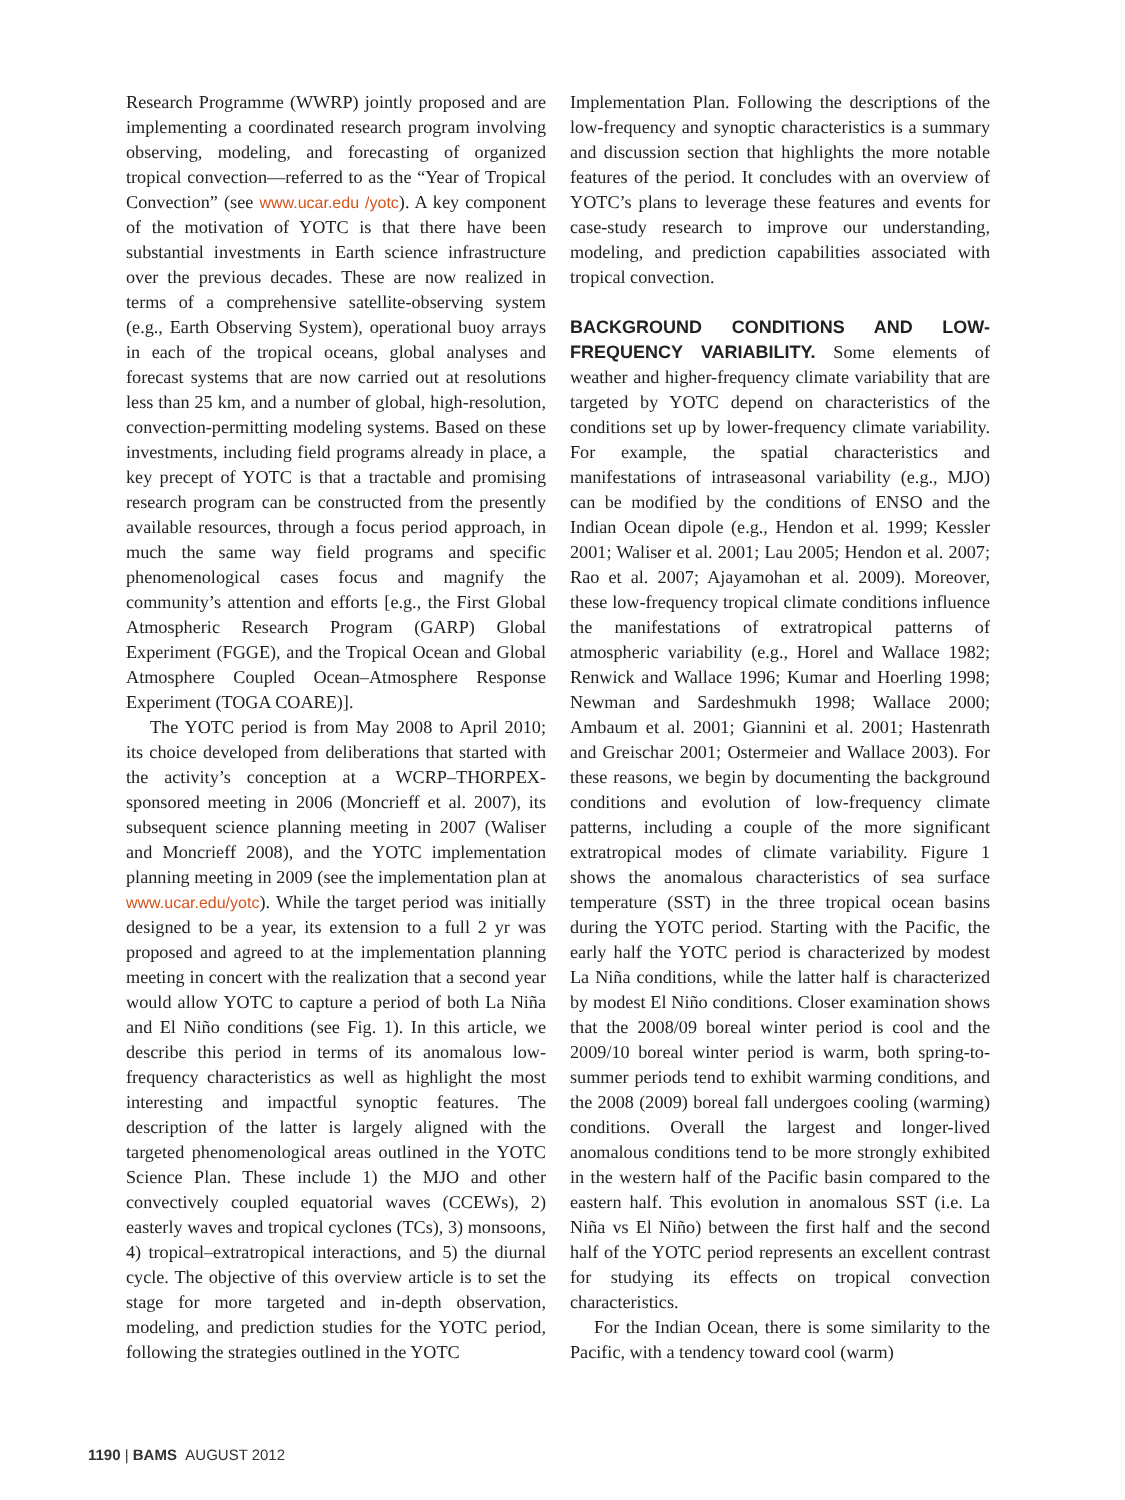Research Programme (WWRP) jointly proposed and are implementing a coordinated research program involving observing, modeling, and forecasting of organized tropical convection—referred to as the “Year of Tropical Convection” (see www.ucar.edu /yotc). A key component of the motivation of YOTC is that there have been substantial investments in Earth science infrastructure over the previous decades. These are now realized in terms of a comprehensive satellite-observing system (e.g., Earth Observing System), operational buoy arrays in each of the tropical oceans, global analyses and forecast systems that are now carried out at resolutions less than 25 km, and a number of global, high-resolution, convection-permitting modeling systems. Based on these investments, including field programs already in place, a key precept of YOTC is that a tractable and promising research program can be constructed from the presently available resources, through a focus period approach, in much the same way field programs and specific phenomenological cases focus and magnify the community’s attention and efforts [e.g., the First Global Atmospheric Research Program (GARP) Global Experiment (FGGE), and the Tropical Ocean and Global Atmosphere Coupled Ocean–Atmosphere Response Experiment (TOGA COARE)].
The YOTC period is from May 2008 to April 2010; its choice developed from deliberations that started with the activity’s conception at a WCRP–THORPEX-sponsored meeting in 2006 (Moncrieff et al. 2007), its subsequent science planning meeting in 2007 (Waliser and Moncrieff 2008), and the YOTC implementation planning meeting in 2009 (see the implementation plan at www.ucar.edu/yotc). While the target period was initially designed to be a year, its extension to a full 2 yr was proposed and agreed to at the implementation planning meeting in concert with the realization that a second year would allow YOTC to capture a period of both La Niña and El Niño conditions (see Fig. 1). In this article, we describe this period in terms of its anomalous low-frequency characteristics as well as highlight the most interesting and impactful synoptic features. The description of the latter is largely aligned with the targeted phenomenological areas outlined in the YOTC Science Plan. These include 1) the MJO and other convectively coupled equatorial waves (CCEWs), 2) easterly waves and tropical cyclones (TCs), 3) monsoons, 4) tropical–extratropical interactions, and 5) the diurnal cycle. The objective of this overview article is to set the stage for more targeted and in-depth observation, modeling, and prediction studies for the YOTC period, following the strategies outlined in the YOTC
Implementation Plan. Following the descriptions of the low-frequency and synoptic characteristics is a summary and discussion section that highlights the more notable features of the period. It concludes with an overview of YOTC’s plans to leverage these features and events for case-study research to improve our understanding, modeling, and prediction capabilities associated with tropical convection.
BACKGROUND CONDITIONS AND LOW-FREQUENCY VARIABILITY.
Some elements of weather and higher-frequency climate variability that are targeted by YOTC depend on characteristics of the conditions set up by lower-frequency climate variability. For example, the spatial characteristics and manifestations of intraseasonal variability (e.g., MJO) can be modified by the conditions of ENSO and the Indian Ocean dipole (e.g., Hendon et al. 1999; Kessler 2001; Waliser et al. 2001; Lau 2005; Hendon et al. 2007; Rao et al. 2007; Ajayamohan et al. 2009). Moreover, these low-frequency tropical climate conditions influence the manifestations of extratropical patterns of atmospheric variability (e.g., Horel and Wallace 1982; Renwick and Wallace 1996; Kumar and Hoerling 1998; Newman and Sardeshmukh 1998; Wallace 2000; Ambaum et al. 2001; Giannini et al. 2001; Hastenrath and Greischar 2001; Ostermeier and Wallace 2003). For these reasons, we begin by documenting the background conditions and evolution of low-frequency climate patterns, including a couple of the more significant extratropical modes of climate variability. Figure 1 shows the anomalous characteristics of sea surface temperature (SST) in the three tropical ocean basins during the YOTC period. Starting with the Pacific, the early half the YOTC period is characterized by modest La Niña conditions, while the latter half is characterized by modest El Niño conditions. Closer examination shows that the 2008/09 boreal winter period is cool and the 2009/10 boreal winter period is warm, both spring-to-summer periods tend to exhibit warming conditions, and the 2008 (2009) boreal fall undergoes cooling (warming) conditions. Overall the largest and longer-lived anomalous conditions tend to be more strongly exhibited in the western half of the Pacific basin compared to the eastern half. This evolution in anomalous SST (i.e. La Niña vs El Niño) between the first half and the second half of the YOTC period represents an excellent contrast for studying its effects on tropical convection characteristics.
For the Indian Ocean, there is some similarity to the Pacific, with a tendency toward cool (warm)
1190 | BAMS AUGUST 2012